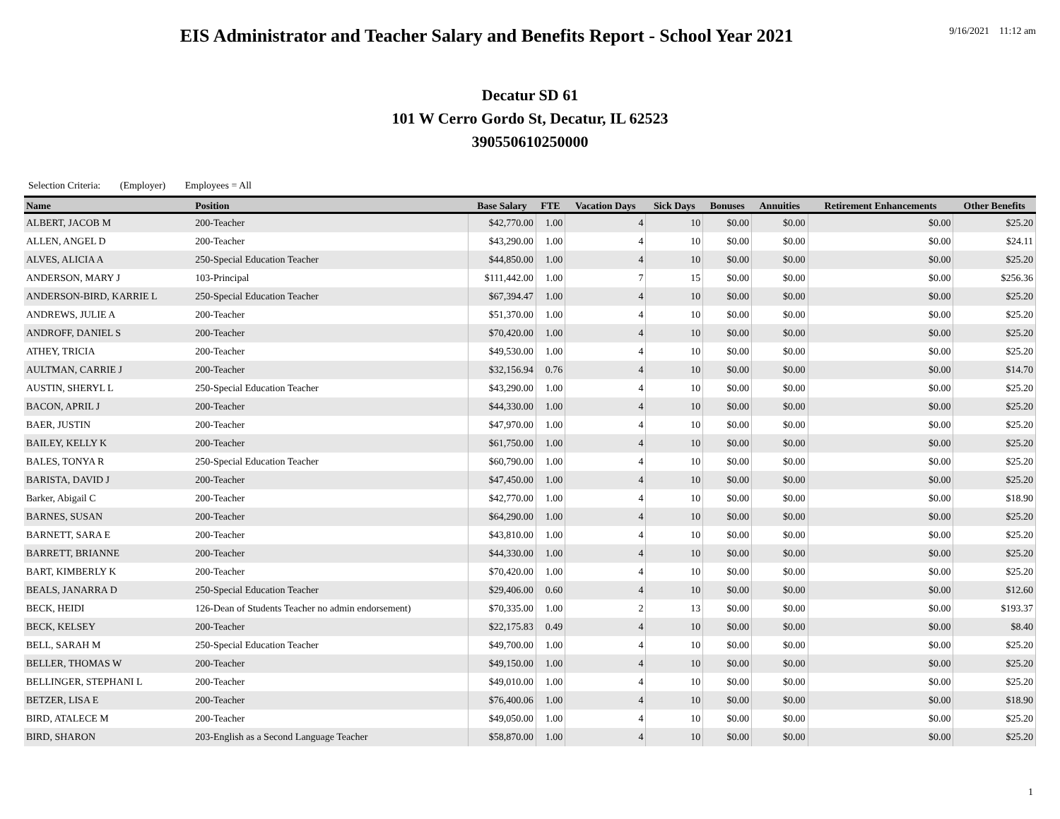EIS Administrator and Teacher Salary and Benefits Report - School Year 2021
9/16/2021 11:12 am
Decatur SD 61
101 W Cerro Gordo St, Decatur, IL 62523
390550610250000
Selection Criteria: (Employer) Employees = All
| Name | Position | Base Salary | FTE | Vacation Days | Sick Days | Bonuses | Annuities | Retirement Enhancements | Other Benefits |
| --- | --- | --- | --- | --- | --- | --- | --- | --- | --- |
| ALBERT, JACOB M | 200-Teacher | $42,770.00 | 1.00 | 4 | 10 | $0.00 | $0.00 | $0.00 | $25.20 |
| ALLEN, ANGEL D | 200-Teacher | $43,290.00 | 1.00 | 4 | 10 | $0.00 | $0.00 | $0.00 | $24.11 |
| ALVES, ALICIA A | 250-Special Education Teacher | $44,850.00 | 1.00 | 4 | 10 | $0.00 | $0.00 | $0.00 | $25.20 |
| ANDERSON, MARY J | 103-Principal | $111,442.00 | 1.00 | 7 | 15 | $0.00 | $0.00 | $0.00 | $256.36 |
| ANDERSON-BIRD, KARRIE L | 250-Special Education Teacher | $67,394.47 | 1.00 | 4 | 10 | $0.00 | $0.00 | $0.00 | $25.20 |
| ANDREWS, JULIE A | 200-Teacher | $51,370.00 | 1.00 | 4 | 10 | $0.00 | $0.00 | $0.00 | $25.20 |
| ANDROFF, DANIEL S | 200-Teacher | $70,420.00 | 1.00 | 4 | 10 | $0.00 | $0.00 | $0.00 | $25.20 |
| ATHEY, TRICIA | 200-Teacher | $49,530.00 | 1.00 | 4 | 10 | $0.00 | $0.00 | $0.00 | $25.20 |
| AULTMAN, CARRIE J | 200-Teacher | $32,156.94 | 0.76 | 4 | 10 | $0.00 | $0.00 | $0.00 | $14.70 |
| AUSTIN, SHERYL L | 250-Special Education Teacher | $43,290.00 | 1.00 | 4 | 10 | $0.00 | $0.00 | $0.00 | $25.20 |
| BACON, APRIL J | 200-Teacher | $44,330.00 | 1.00 | 4 | 10 | $0.00 | $0.00 | $0.00 | $25.20 |
| BAER, JUSTIN | 200-Teacher | $47,970.00 | 1.00 | 4 | 10 | $0.00 | $0.00 | $0.00 | $25.20 |
| BAILEY, KELLY K | 200-Teacher | $61,750.00 | 1.00 | 4 | 10 | $0.00 | $0.00 | $0.00 | $25.20 |
| BALES, TONYA R | 250-Special Education Teacher | $60,790.00 | 1.00 | 4 | 10 | $0.00 | $0.00 | $0.00 | $25.20 |
| BARISTA, DAVID J | 200-Teacher | $47,450.00 | 1.00 | 4 | 10 | $0.00 | $0.00 | $0.00 | $25.20 |
| Barker, Abigail C | 200-Teacher | $42,770.00 | 1.00 | 4 | 10 | $0.00 | $0.00 | $0.00 | $18.90 |
| BARNES, SUSAN | 200-Teacher | $64,290.00 | 1.00 | 4 | 10 | $0.00 | $0.00 | $0.00 | $25.20 |
| BARNETT, SARA E | 200-Teacher | $43,810.00 | 1.00 | 4 | 10 | $0.00 | $0.00 | $0.00 | $25.20 |
| BARRETT, BRIANNE | 200-Teacher | $44,330.00 | 1.00 | 4 | 10 | $0.00 | $0.00 | $0.00 | $25.20 |
| BART, KIMBERLY K | 200-Teacher | $70,420.00 | 1.00 | 4 | 10 | $0.00 | $0.00 | $0.00 | $25.20 |
| BEALS, JANARRA D | 250-Special Education Teacher | $29,406.00 | 0.60 | 4 | 10 | $0.00 | $0.00 | $0.00 | $12.60 |
| BECK, HEIDI | 126-Dean of Students Teacher no admin endorsement) | $70,335.00 | 1.00 | 2 | 13 | $0.00 | $0.00 | $0.00 | $193.37 |
| BECK, KELSEY | 200-Teacher | $22,175.83 | 0.49 | 4 | 10 | $0.00 | $0.00 | $0.00 | $8.40 |
| BELL, SARAH M | 250-Special Education Teacher | $49,700.00 | 1.00 | 4 | 10 | $0.00 | $0.00 | $0.00 | $25.20 |
| BELLER, THOMAS W | 200-Teacher | $49,150.00 | 1.00 | 4 | 10 | $0.00 | $0.00 | $0.00 | $25.20 |
| BELLINGER, STEPHANI L | 200-Teacher | $49,010.00 | 1.00 | 4 | 10 | $0.00 | $0.00 | $0.00 | $25.20 |
| BETZER, LISA E | 200-Teacher | $76,400.06 | 1.00 | 4 | 10 | $0.00 | $0.00 | $0.00 | $18.90 |
| BIRD, ATALECE M | 200-Teacher | $49,050.00 | 1.00 | 4 | 10 | $0.00 | $0.00 | $0.00 | $25.20 |
| BIRD, SHARON | 203-English as a Second Language Teacher | $58,870.00 | 1.00 | 4 | 10 | $0.00 | $0.00 | $0.00 | $25.20 |
1